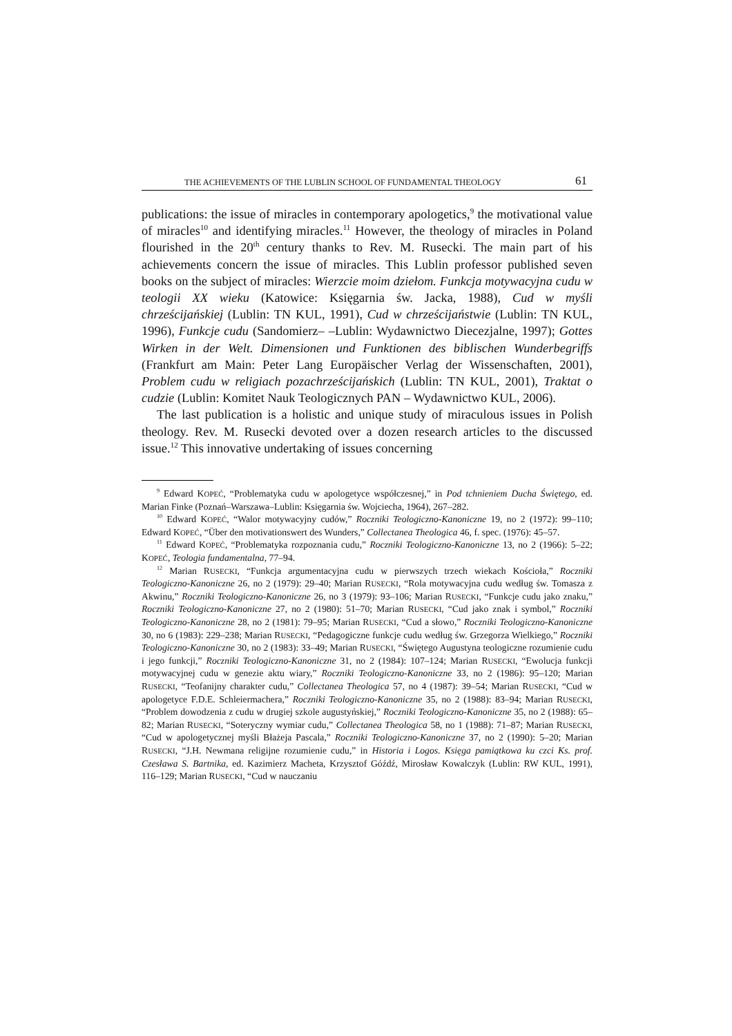THE ACHIEVEMENTS OF THE LUBLIN SCHOOL OF FUNDAMENTAL THEOLOGY 61
publications: the issue of miracles in contemporary apologetics,<sup>9</sup> the motivational value of miracles<sup>10</sup> and identifying miracles.<sup>11</sup> However, the theology of miracles in Poland flourished in the 20<sup>th</sup> century thanks to Rev. M. Rusecki. The main part of his achievements concern the issue of miracles. This Lublin professor published seven books on the subject of miracles: Wierzcie moim dziełom. Funkcja motywacyjna cudu w teologii XX wieku (Katowice: Księgarnia św. Jacka, 1988), Cud w myśli chrześcijańskiej (Lublin: TN KUL, 1991), Cud w chrześcijaństwie (Lublin: TN KUL, 1996), Funkcje cudu (Sandomierz– –Lublin: Wydawnictwo Diecezjalne, 1997); Gottes Wirken in der Welt. Dimensionen und Funktionen des biblischen Wunderbegriffs (Frankfurt am Main: Peter Lang Europäischer Verlag der Wissenschaften, 2001), Problem cudu w religiach pozachrześcijańskich (Lublin: TN KUL, 2001), Traktat o cudzie (Lublin: Komitet Nauk Teologicznych PAN – Wydawnictwo KUL, 2006).
The last publication is a holistic and unique study of miraculous issues in Polish theology. Rev. M. Rusecki devoted over a dozen research articles to the discussed issue.<sup>12</sup> This innovative undertaking of issues concerning
<sup>9</sup> Edward KOPEĆ, “Problematyka cudu w apologetyce współczesnej,” in Pod tchnieniem Ducha Świętego, ed. Marian Finke (Poznań–Warszawa–Lublin: Księgarnia św. Wojciecha, 1964), 267–282.
<sup>10</sup> Edward KOPEĆ, “Walor motywacyjny cudów,” Roczniki Teologiczno-Kanoniczne 19, no 2 (1972): 99–110; Edward KOPEĆ, “Über den motivationswert des Wunders,” Collectanea Theologica 46, f. spec. (1976): 45–57.
<sup>11</sup> Edward KOPEĆ, “Problematyka rozpoznania cudu,” Roczniki Teologiczno-Kanoniczne 13, no 2 (1966): 5–22; KOPEĆ, Teologia fundamentalna, 77–94.
<sup>12</sup> Marian RUSECKI, “Funkcja argumentacyjna cudu w pierwszych trzech wiekach Kościoła,” Roczniki Teologiczno-Kanoniczne 26, no 2 (1979): 29–40; Marian RUSECKI, “Rola motywacyjna cudu według św. Tomasza z Akwinu,” Roczniki Teologiczno-Kanoniczne 26, no 3 (1979): 93–106; Marian RUSECKI, “Funkcje cudu jako znaku,” Roczniki Teologiczno-Kanoniczne 27, no 2 (1980): 51–70; Marian RUSECKI, “Cud jako znak i symbol,” Roczniki Teologiczno-Kanoniczne 28, no 2 (1981): 79–95; Marian RUSECKI, “Cud a słowo,” Roczniki Teologiczno-Kanoniczne 30, no 6 (1983): 229–238; Marian RUSECKI, “Pedagogiczne funkcje cudu według św. Grzegorza Wielkiego,” Roczniki Teologiczno-Kanoniczne 30, no 2 (1983): 33–49; Marian RUSECKI, “Świętego Augustyna teologiczne rozumienie cudu i jego funkcji,” Roczniki Teologiczno-Kanoniczne 31, no 2 (1984): 107–124; Marian RUSECKI, “Ewolucja funkcji motywacyjnej cudu w genezie aktu wiary,” Roczniki Teologiczno-Kanoniczne 33, no 2 (1986): 95–120; Marian RUSECKI, “Teofanijny charakter cudu,” Collectanea Theologica 57, no 4 (1987): 39–54; Marian RUSECKI, “Cud w apologetyce F.D.E. Schleiermachera,” Roczniki Teologiczno-Kanoniczne 35, no 2 (1988): 83–94; Marian RUSECKI, “Problem dowodzenia z cudu w drugiej szkole augustyńskiej,” Roczniki Teologiczno-Kanoniczne 35, no 2 (1988): 65–82; Marian RUSECKI, “Soteryczny wymiar cudu,” Collectanea Theologica 58, no 1 (1988): 71–87; Marian RUSECKI, “Cud w apologetycznej myśli Błażeja Pascala,” Roczniki Teologiczno-Kanoniczne 37, no 2 (1990): 5–20; Marian RUSECKI, “J.H. Newmana religijne rozumienie cudu,” in Historia i Logos. Księga pamiątkowa ku czci Ks. prof. Czesława S. Bartnika, ed. Kazimierz Macheta, Krzysztof Góźdź, Mirosław Kowalczyk (Lublin: RW KUL, 1991), 116–129; Marian RUSECKI, “Cud w nauczaniu